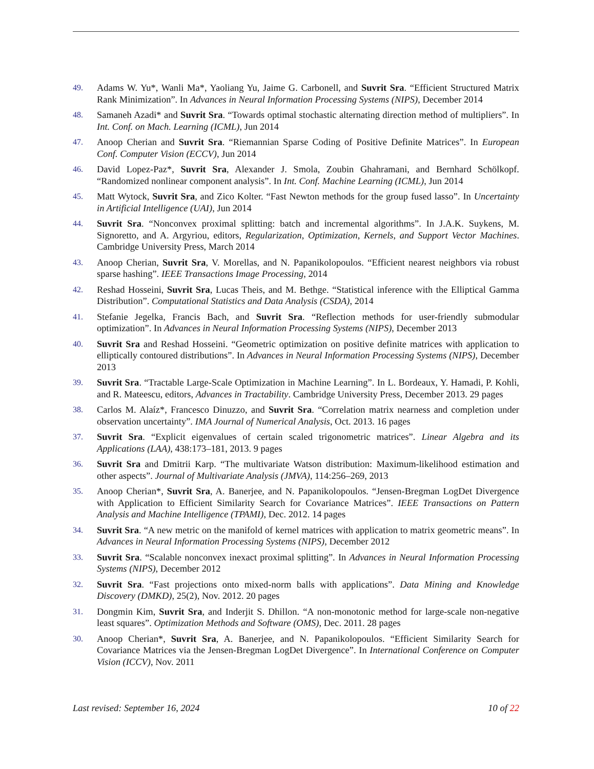49.
Adams W. Yu*, Wanli Ma*, Yaoliang Yu, Jaime G. Carbonell, and Suvrit Sra. “Efficient Structured Matrix Rank Minimization”. In Advances in Neural Information Processing Systems (NIPS), December 2014
48.
Samaneh Azadi* and Suvrit Sra. “Towards optimal stochastic alternating direction method of multipliers”. In Int. Conf. on Mach. Learning (ICML), Jun 2014
47.
Anoop Cherian and Suvrit Sra. “Riemannian Sparse Coding of Positive Definite Matrices”. In European Conf. Computer Vision (ECCV), Jun 2014
46.
David Lopez-Paz*, Suvrit Sra, Alexander J. Smola, Zoubin Ghahramani, and Bernhard Schölkopf. “Randomized nonlinear component analysis”. In Int. Conf. Machine Learning (ICML), Jun 2014
45.
Matt Wytock, Suvrit Sra, and Zico Kolter. “Fast Newton methods for the group fused lasso”. In Uncertainty in Artificial Intelligence (UAI), Jun 2014
44.
Suvrit Sra. “Nonconvex proximal splitting: batch and incremental algorithms”. In J.A.K. Suykens, M. Signoretto, and A. Argyriou, editors, Regularization, Optimization, Kernels, and Support Vector Machines. Cambridge University Press, March 2014
43.
Anoop Cherian, Suvrit Sra, V. Morellas, and N. Papanikolopoulos. “Efficient nearest neighbors via robust sparse hashing”. IEEE Transactions Image Processing, 2014
42.
Reshad Hosseini, Suvrit Sra, Lucas Theis, and M. Bethge. “Statistical inference with the Elliptical Gamma Distribution”. Computational Statistics and Data Analysis (CSDA), 2014
41.
Stefanie Jegelka, Francis Bach, and Suvrit Sra. “Reflection methods for user-friendly submodular optimization”. In Advances in Neural Information Processing Systems (NIPS), December 2013
40.
Suvrit Sra and Reshad Hosseini. “Geometric optimization on positive definite matrices with application to elliptically contoured distributions”. In Advances in Neural Information Processing Systems (NIPS), December 2013
39.
Suvrit Sra. “Tractable Large-Scale Optimization in Machine Learning”. In L. Bordeaux, Y. Hamadi, P. Kohli, and R. Mateescu, editors, Advances in Tractability. Cambridge University Press, December 2013. 29 pages
38.
Carlos M. Alaíz*, Francesco Dinuzzo, and Suvrit Sra. “Correlation matrix nearness and completion under observation uncertainty”. IMA Journal of Numerical Analysis, Oct. 2013. 16 pages
37.
Suvrit Sra. “Explicit eigenvalues of certain scaled trigonometric matrices”. Linear Algebra and its Applications (LAA), 438:173–181, 2013. 9 pages
36.
Suvrit Sra and Dmitrii Karp. “The multivariate Watson distribution: Maximum-likelihood estimation and other aspects”. Journal of Multivariate Analysis (JMVA), 114:256–269, 2013
35.
Anoop Cherian*, Suvrit Sra, A. Banerjee, and N. Papanikolopoulos. “Jensen-Bregman LogDet Divergence with Application to Efficient Similarity Search for Covariance Matrices”. IEEE Transactions on Pattern Analysis and Machine Intelligence (TPAMI), Dec. 2012. 14 pages
34.
Suvrit Sra. “A new metric on the manifold of kernel matrices with application to matrix geometric means”. In Advances in Neural Information Processing Systems (NIPS), December 2012
33.
Suvrit Sra. “Scalable nonconvex inexact proximal splitting”. In Advances in Neural Information Processing Systems (NIPS), December 2012
32.
Suvrit Sra. “Fast projections onto mixed-norm balls with applications”. Data Mining and Knowledge Discovery (DMKD), 25(2), Nov. 2012. 20 pages
31.
Dongmin Kim, Suvrit Sra, and Inderjit S. Dhillon. “A non-monotonic method for large-scale non-negative least squares”. Optimization Methods and Software (OMS), Dec. 2011. 28 pages
30.
Anoop Cherian*, Suvrit Sra, A. Banerjee, and N. Papanikolopoulos. “Efficient Similarity Search for Covariance Matrices via the Jensen-Bregman LogDet Divergence”. In International Conference on Computer Vision (ICCV), Nov. 2011
Last revised: September 16, 2024 10 of 22